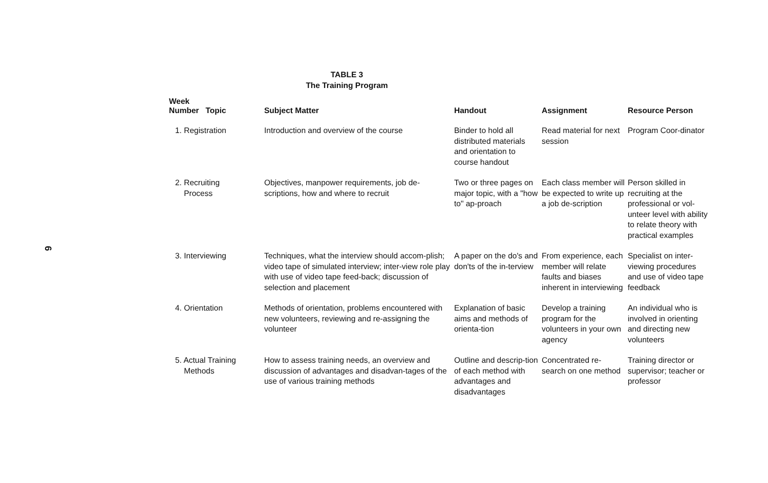6
TABLE 3
The Training Program
| Week Number Topic | Subject Matter | Handout | Assignment | Resource Person |
| --- | --- | --- | --- | --- |
| 1. Registration | Introduction and overview of the course | Binder to hold all distributed materials and orientation to course handout | Read material for next session | Program Coor-dinator |
| 2. Recruiting Process | Objectives, manpower requirements, job de-scriptions, how and where to recruit | Two or three pages on major topic, with a "how to" ap-proach | Each class member will be expected to write up a job de-scription | Person skilled in recruiting at the professional or vol-unteer level with ability to relate theory with practical examples |
| 3. Interviewing | Techniques, what the interview should accom-plish; video tape of simulated interview; inter-view role play with use of video tape feed-back; discussion of selection and placement | A paper on the do's and don'ts of the in-terview | From experience, each member will relate faults and biases inherent in interviewing | Specialist on inter-viewing procedures and use of video tape feedback |
| 4. Orientation | Methods of orientation, problems encountered with new volunteers, reviewing and re-assigning the volunteer | Explanation of basic aims and methods of orienta-tion | Develop a training program for the volunteers in your own agency | An individual who is involved in orienting and directing new volunteers |
| 5. Actual Training Methods | How to assess training needs, an overview and discussion of advantages and disadvan-tages of the use of various training methods | Outline and descrip-tion of each method with advantages and disadvantages | Concentrated re-search on one method | Training director or supervisor; teacher or professor |